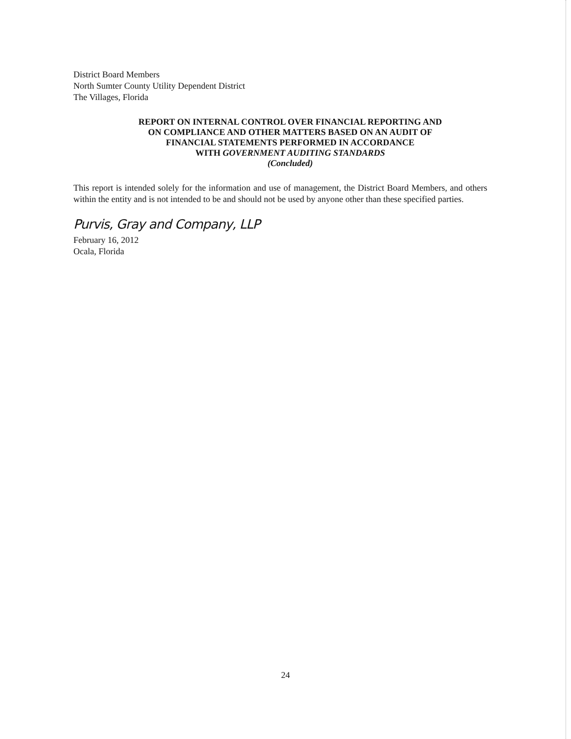District Board Members
North Sumter County Utility Dependent District
The Villages, Florida
REPORT ON INTERNAL CONTROL OVER FINANCIAL REPORTING AND
ON COMPLIANCE AND OTHER MATTERS BASED ON AN AUDIT OF
FINANCIAL STATEMENTS PERFORMED IN ACCORDANCE
WITH GOVERNMENT AUDITING STANDARDS
(Concluded)
This report is intended solely for the information and use of management, the District Board Members, and others within the entity and is not intended to be and should not be used by anyone other than these specified parties.
Purvis, Gray and Company, LLP
February 16, 2012
Ocala, Florida
24